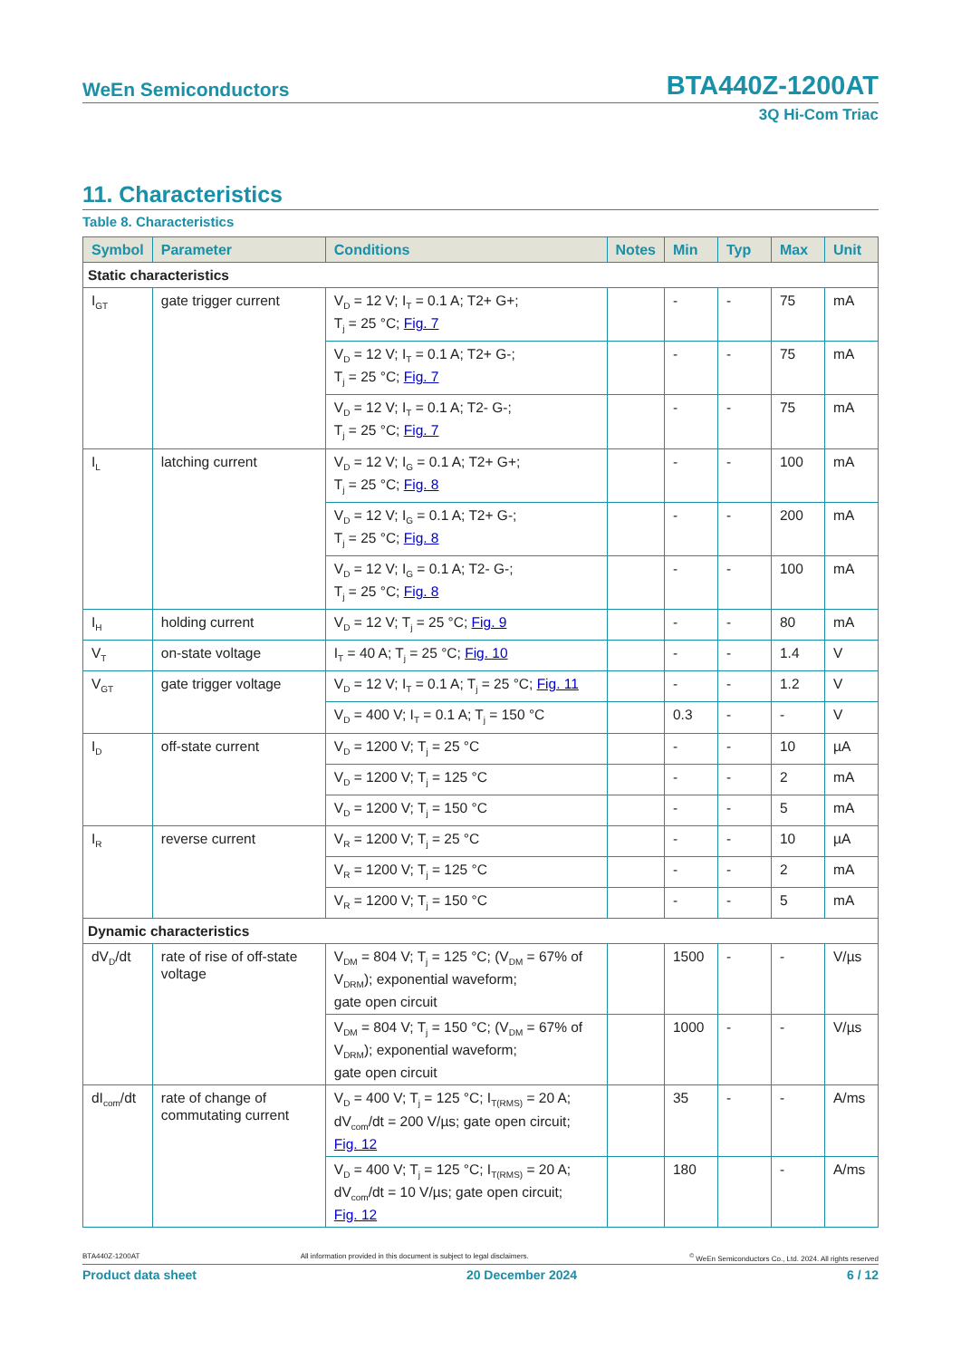WeEn Semiconductors BTA440Z-1200AT
3Q Hi-Com Triac
11. Characteristics
Table 8. Characteristics
| Symbol | Parameter | Conditions | Notes | Min | Typ | Max | Unit |
| --- | --- | --- | --- | --- | --- | --- | --- |
| Static characteristics | | | | | | | |
| I<sub>GT</sub> | gate trigger current | V<sub>D</sub> = 12 V; I<sub>T</sub> = 0.1 A; T2+ G+; T<sub>j</sub> = 25 °C; Fig. 7 | | - | - | 75 | mA |
| | | V<sub>D</sub> = 12 V; I<sub>T</sub> = 0.1 A; T2+ G-; T<sub>j</sub> = 25 °C; Fig. 7 | | - | - | 75 | mA |
| | | V<sub>D</sub> = 12 V; I<sub>T</sub> = 0.1 A; T2- G-; T<sub>j</sub> = 25 °C; Fig. 7 | | - | - | 75 | mA |
| I<sub>L</sub> | latching current | V<sub>D</sub> = 12 V; I<sub>G</sub> = 0.1 A; T2+ G+; T<sub>j</sub> = 25 °C; Fig. 8 | | - | - | 100 | mA |
| | | V<sub>D</sub> = 12 V; I<sub>G</sub> = 0.1 A; T2+ G-; T<sub>j</sub> = 25 °C; Fig. 8 | | - | - | 200 | mA |
| | | V<sub>D</sub> = 12 V; I<sub>G</sub> = 0.1 A; T2- G-; T<sub>j</sub> = 25 °C; Fig. 8 | | - | - | 100 | mA |
| I<sub>H</sub> | holding current | V<sub>D</sub> = 12 V; T<sub>j</sub> = 25 °C; Fig. 9 | | - | - | 80 | mA |
| V<sub>T</sub> | on-state voltage | I<sub>T</sub> = 40 A; T<sub>j</sub> = 25 °C; Fig. 10 | | - | - | 1.4 | V |
| V<sub>GT</sub> | gate trigger voltage | V<sub>D</sub> = 12 V; I<sub>T</sub> = 0.1 A; T<sub>j</sub> = 25 °C; Fig. 11 | | - | - | 1.2 | V |
| | | V<sub>D</sub> = 400 V; I<sub>T</sub> = 0.1 A; T<sub>j</sub> = 150 °C | | 0.3 | - | - | V |
| I<sub>D</sub> | off-state current | V<sub>D</sub> = 1200 V; T<sub>j</sub> = 25 °C | | - | - | 10 | µA |
| | | V<sub>D</sub> = 1200 V; T<sub>j</sub> = 125 °C | | - | - | 2 | mA |
| | | V<sub>D</sub> = 1200 V; T<sub>j</sub> = 150 °C | | - | - | 5 | mA |
| I<sub>R</sub> | reverse current | V<sub>R</sub> = 1200 V; T<sub>j</sub> = 25 °C | | - | - | 10 | µA |
| | | V<sub>R</sub> = 1200 V; T<sub>j</sub> = 125 °C | | - | - | 2 | mA |
| | | V<sub>R</sub> = 1200 V; T<sub>j</sub> = 150 °C | | - | - | 5 | mA |
| Dynamic characteristics | | | | | | | |
| dV<sub>D</sub>/dt | rate of rise of off-state voltage | V<sub>DM</sub> = 804 V; T<sub>j</sub> = 125 °C; (V<sub>DM</sub> = 67% of V<sub>DRM</sub>); exponential waveform; gate open circuit | | 1500 | - | - | V/µs |
| | | V<sub>DM</sub> = 804 V; T<sub>j</sub> = 150 °C; (V<sub>DM</sub> = 67% of V<sub>DRM</sub>); exponential waveform; gate open circuit | | 1000 | - | - | V/µs |
| dI<sub>com</sub>/dt | rate of change of commutating current | V<sub>D</sub> = 400 V; T<sub>j</sub> = 125 °C; I<sub>T(RMS)</sub> = 20 A; dV<sub>com</sub>/dt = 200 V/µs; gate open circuit; Fig. 12 | | 35 | - | - | A/ms |
| | | V<sub>D</sub> = 400 V; T<sub>j</sub> = 125 °C; I<sub>T(RMS)</sub> = 20 A; dV<sub>com</sub>/dt = 10 V/µs; gate open circuit; Fig. 12 | | 180 | | - | A/ms |
BTA440Z-1200AT All information provided in this document is subject to legal disclaimers.<sup>©</sup> WeEn Semiconductors Co., Ltd. 2024. All rights reserved
Product data sheet 20 December 2024 6 / 12